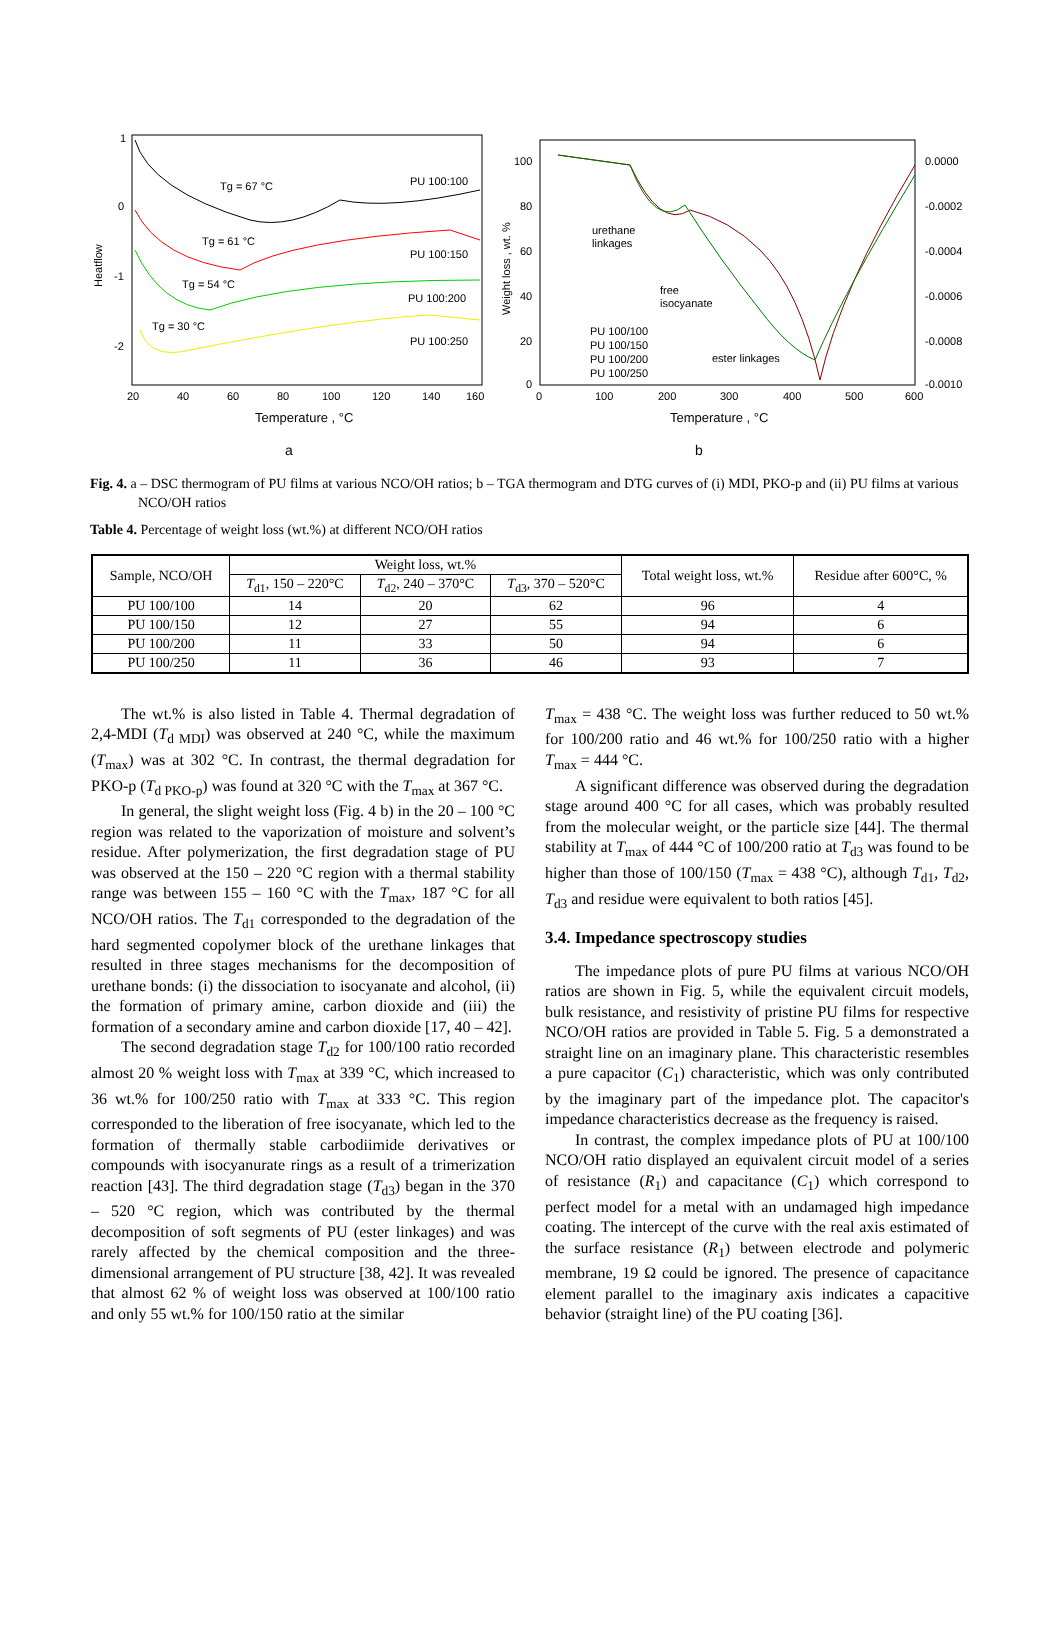Heatflow
1
0
-1
-2
20
40
60
80
100
120
140
160
Tg = 67 °C
PU 100:100
Tg = 61 °C
PU 100:150
Tg = 54 °C
PU 100:200
Tg = 30 °C
PU 100:250
Temperature , °C
a
Weight loss , wt. %
100
80
60
40
20
0
0
100
200
300
400
500
600
0.0000
-0.0002
-0.0004
-0.0006
-0.0008
-0.0010
urethane
linkages
free
isocyanate
ester linkages
PU 100/100
PU 100/150
PU 100/200
PU 100/250
Temperature , °C
b
Fig. 4. a – DSC thermogram of PU films at various NCO/OH ratios; b – TGA thermogram and DTG curves of (i) MDI, PKO-p and (ii) PU films at various NCO/OH ratios
Table 4. Percentage of weight loss (wt.%) at different NCO/OH ratios
| Sample, NCO/OH | Weight loss, wt.% | | | Total weight loss, wt.% | Residue after 600°C, % |
| --- | --- | --- | --- | --- | --- |
| | T<sub>d1</sub>, 150 – 220°C | T<sub>d2</sub>, 240 – 370°C | T<sub>d3</sub>, 370 – 520°C | | |
| PU 100/100 | 14 | 20 | 62 | 96 | 4 |
| PU 100/150 | 12 | 27 | 55 | 94 | 6 |
| PU 100/200 | 11 | 33 | 50 | 94 | 6 |
| PU 100/250 | 11 | 36 | 46 | 93 | 7 |
The wt.% is also listed in Table 4. Thermal degradation of 2,4-MDI (T<sub>d MDI</sub>) was observed at 240 °C, while the maximum (T<sub>max</sub>) was at 302 °C. In contrast, the thermal degradation for PKO-p (T<sub>d PKO-p</sub>) was found at 320 °C with the T<sub>max</sub> at 367 °C.
In general, the slight weight loss (Fig. 4 b) in the 20 – 100 °C region was related to the vaporization of moisture and solvent’s residue. After polymerization, the first degradation stage of PU was observed at the 150 – 220 °C region with a thermal stability range was between 155 – 160 °C with the T<sub>max</sub>, 187 °C for all NCO/OH ratios. The T<sub>d1</sub> corresponded to the degradation of the hard segmented copolymer block of the urethane linkages that resulted in three stages mechanisms for the decomposition of urethane bonds: (i) the dissociation to isocyanate and alcohol, (ii) the formation of primary amine, carbon dioxide and (iii) the formation of a secondary amine and carbon dioxide [17, 40 – 42].
The second degradation stage T<sub>d2</sub> for 100/100 ratio recorded almost 20 % weight loss with T<sub>max</sub> at 339 °C, which increased to 36 wt.% for 100/250 ratio with T<sub>max</sub> at 333 °C. This region corresponded to the liberation of free isocyanate, which led to the formation of thermally stable carbodiimide derivatives or compounds with isocyanurate rings as a result of a trimerization reaction [43]. The third degradation stage (T<sub>d3</sub>) began in the 370 – 520 °C region, which was contributed by the thermal decomposition of soft segments of PU (ester linkages) and was rarely affected by the chemical composition and the three-dimensional arrangement of PU structure [38, 42]. It was revealed that almost 62 % of weight loss was observed at 100/100 ratio and only 55 wt.% for 100/150 ratio at the similar
T<sub>max</sub> = 438 °C. The weight loss was further reduced to 50 wt.% for 100/200 ratio and 46 wt.% for 100/250 ratio with a higher T<sub>max</sub> = 444 °C.
A significant difference was observed during the degradation stage around 400 °C for all cases, which was probably resulted from the molecular weight, or the particle size [44]. The thermal stability at T<sub>max</sub> of 444 °C of 100/200 ratio at T<sub>d3</sub> was found to be higher than those of 100/150 (T<sub>max</sub> = 438 °C), although T<sub>d1</sub>, T<sub>d2</sub>, T<sub>d3</sub> and residue were equivalent to both ratios [45].
3.4. Impedance spectroscopy studies
The impedance plots of pure PU films at various NCO/OH ratios are shown in Fig. 5, while the equivalent circuit models, bulk resistance, and resistivity of pristine PU films for respective NCO/OH ratios are provided in Table 5. Fig. 5 a demonstrated a straight line on an imaginary plane. This characteristic resembles a pure capacitor (C<sub>1</sub>) characteristic, which was only contributed by the imaginary part of the impedance plot. The capacitor's impedance characteristics decrease as the frequency is raised.
In contrast, the complex impedance plots of PU at 100/100 NCO/OH ratio displayed an equivalent circuit model of a series of resistance (R<sub>1</sub>) and capacitance (C<sub>1</sub>) which correspond to perfect model for a metal with an undamaged high impedance coating. The intercept of the curve with the real axis estimated of the surface resistance (R<sub>1</sub>) between electrode and polymeric membrane, 19 Ω could be ignored. The presence of capacitance element parallel to the imaginary axis indicates a capacitive behavior (straight line) of the PU coating [36].